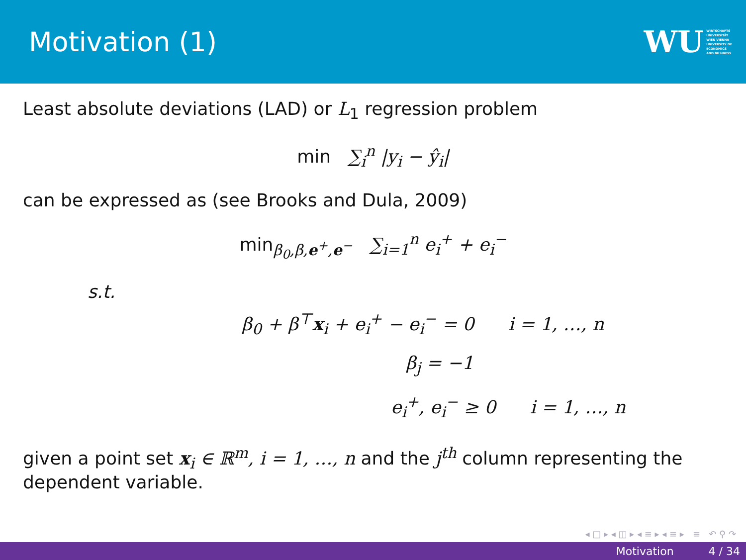Motivation (1)
WU WIRTSCHAFTS
UNIVERSITÄT
WIEN VIENNA
UNIVERSITY OF
ECONOMICS
AND BUSINESS
Least absolute deviations (LAD) or L<sub>1</sub> regression problem
min ∑<sub>i</sub><sup>n</sup> |y<sub>i</sub> − ŷ<sub>i</sub>|
can be expressed as (see Brooks and Dula, 2009)
min<sub>β<sub>0</sub>,β,e<sup>+</sup>,e<sup>−</sup></sub> ∑<sub>i=1</sub><sup>n</sup> e<sub>i</sub><sup>+</sup> + e<sub>i</sub><sup>−</sup>
s.t.
β<sub>0</sub> + β<sup>⊤</sup>x<sub>i</sub> + e<sub>i</sub><sup>+</sup> − e<sub>i</sub><sup>−</sup> = 0 i = 1, …, n
β<sub>j</sub> = −1
e<sub>i</sub><sup>+</sup>, e<sub>i</sub><sup>−</sup> ≥ 0 i = 1, …, n
given a point set x<sub>i</sub> ∈ ℝ<sup>m</sup>, i = 1, …, n and the j<sup>th</sup> column representing the dependent variable.
◂ □ ▸ ◂ ◫ ▸ ◂ ≡ ▸ ◂ ≡ ▸ ≡ ↶ ⚲ ↷
Motivation 4 / 34